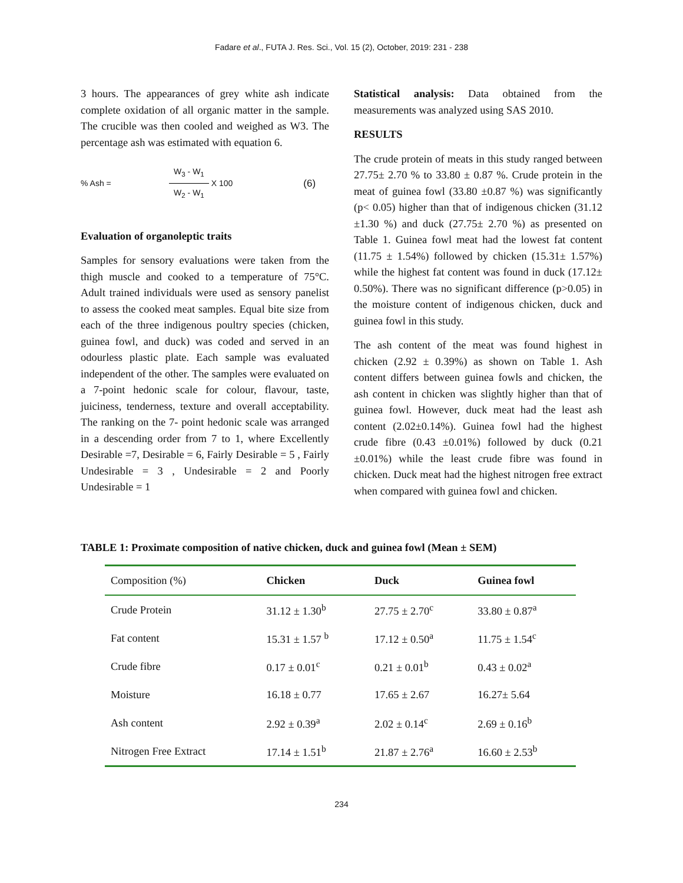Fadare et al., FUTA J. Res. Sci., Vol. 15 (2), October, 2019: 231 - 238
3 hours. The appearances of grey white ash indicate complete oxidation of all organic matter in the sample. The crucible was then cooled and weighed as W3. The percentage ash was estimated with equation 6.
% Ash = W<sub>3</sub> - W<sub>1</sub> W<sub>2</sub> - W<sub>1</sub> X 100 (6)
Evaluation of organoleptic traits
Samples for sensory evaluations were taken from the thigh muscle and cooked to a temperature of 75°C. Adult trained individuals were used as sensory panelist to assess the cooked meat samples. Equal bite size from each of the three indigenous poultry species (chicken, guinea fowl, and duck) was coded and served in an odourless plastic plate. Each sample was evaluated independent of the other. The samples were evaluated on a 7-point hedonic scale for colour, flavour, taste, juiciness, tenderness, texture and overall acceptability. The ranking on the 7- point hedonic scale was arranged in a descending order from 7 to 1, where Excellently Desirable =7, Desirable = 6, Fairly Desirable = 5 , Fairly Undesirable = 3 , Undesirable = 2 and Poorly Undesirable = 1
Statistical analysis: Data obtained from the measurements was analyzed using SAS 2010.
RESULTS
The crude protein of meats in this study ranged between 27.75± 2.70 % to 33.80 ± 0.87 %. Crude protein in the meat of guinea fowl (33.80 ±0.87 %) was significantly (p< 0.05) higher than that of indigenous chicken (31.12 ±1.30 %) and duck (27.75± 2.70 %) as presented on Table 1. Guinea fowl meat had the lowest fat content (11.75 ± 1.54%) followed by chicken (15.31± 1.57%) while the highest fat content was found in duck (17.12± 0.50%). There was no significant difference (p>0.05) in the moisture content of indigenous chicken, duck and guinea fowl in this study.
The ash content of the meat was found highest in chicken (2.92 ± 0.39%) as shown on Table 1. Ash content differs between guinea fowls and chicken, the ash content in chicken was slightly higher than that of guinea fowl. However, duck meat had the least ash content (2.02±0.14%). Guinea fowl had the highest crude fibre (0.43 ±0.01%) followed by duck (0.21 ±0.01%) while the least crude fibre was found in chicken. Duck meat had the highest nitrogen free extract when compared with guinea fowl and chicken.
TABLE 1: Proximate composition of native chicken, duck and guinea fowl (Mean ± SEM)
| Composition (%) | Chicken | Duck | Guinea fowl |
| --- | --- | --- | --- |
| Crude Protein | 31.12 ± 1.30<sup>b</sup> | 27.75 ± 2.70<sup>c</sup> | 33.80 ± 0.87<sup>a</sup> |
| Fat content | 15.31 ± 1.57 <sup>b</sup> | 17.12 ± 0.50<sup>a</sup> | 11.75 ± 1.54<sup>c</sup> |
| Crude fibre | 0.17 ± 0.01<sup>c</sup> | 0.21 ± 0.01<sup>b</sup> | 0.43 ± 0.02<sup>a</sup> |
| Moisture | 16.18 ± 0.77 | 17.65 ± 2.67 | 16.27± 5.64 |
| Ash content | 2.92 ± 0.39<sup>a</sup> | 2.02 ± 0.14<sup>c</sup> | 2.69 ± 0.16<sup>b</sup> |
| Nitrogen Free Extract | 17.14 ± 1.51<sup>b</sup> | 21.87 ± 2.76<sup>a</sup> | 16.60 ± 2.53<sup>b</sup> |
234